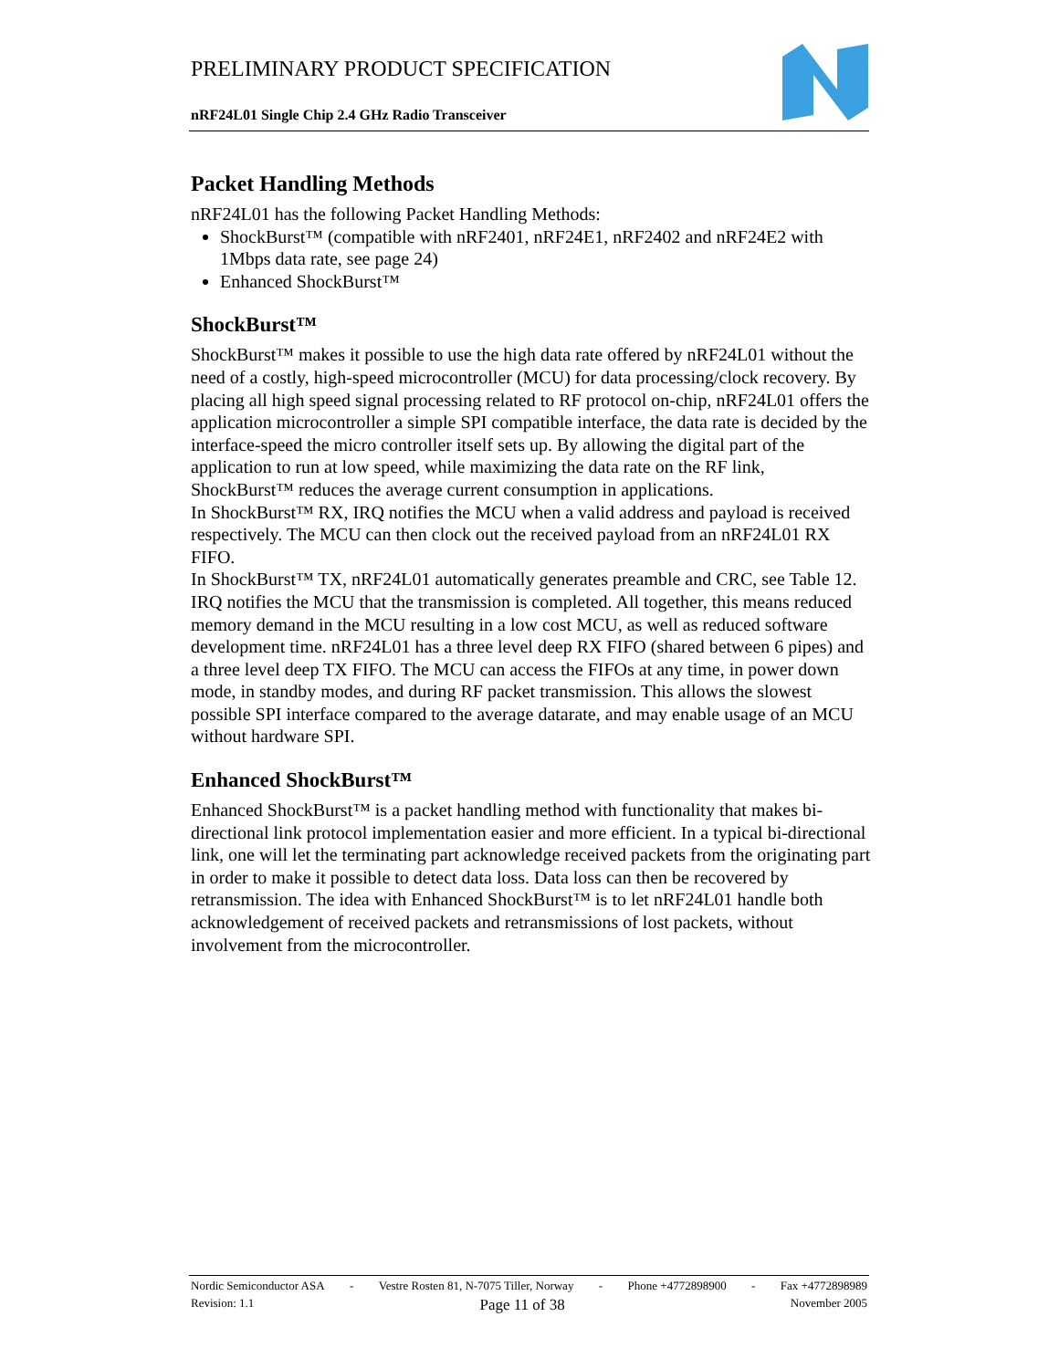PRELIMINARY PRODUCT SPECIFICATION
nRF24L01 Single Chip 2.4 GHz Radio Transceiver
Packet Handling Methods
nRF24L01 has the following Packet Handling Methods:
ShockBurst™ (compatible with nRF2401, nRF24E1, nRF2402 and nRF24E2 with 1Mbps data rate, see page 24)
Enhanced ShockBurst™
ShockBurst™
ShockBurst™ makes it possible to use the high data rate offered by nRF24L01 without the need of a costly, high-speed microcontroller (MCU) for data processing/clock recovery. By placing all high speed signal processing related to RF protocol on-chip, nRF24L01 offers the application microcontroller a simple SPI compatible interface, the data rate is decided by the interface-speed the micro controller itself sets up. By allowing the digital part of the application to run at low speed, while maximizing the data rate on the RF link, ShockBurst™ reduces the average current consumption in applications.
In ShockBurst™ RX, IRQ notifies the MCU when a valid address and payload is received respectively. The MCU can then clock out the received payload from an nRF24L01 RX FIFO.
In ShockBurst™ TX, nRF24L01 automatically generates preamble and CRC, see Table 12. IRQ notifies the MCU that the transmission is completed. All together, this means reduced memory demand in the MCU resulting in a low cost MCU, as well as reduced software development time. nRF24L01 has a three level deep RX FIFO (shared between 6 pipes) and a three level deep TX FIFO. The MCU can access the FIFOs at any time, in power down mode, in standby modes, and during RF packet transmission. This allows the slowest possible SPI interface compared to the average datarate, and may enable usage of an MCU without hardware SPI.
Enhanced ShockBurst™
Enhanced ShockBurst™ is a packet handling method with functionality that makes bi-directional link protocol implementation easier and more efficient. In a typical bi-directional link, one will let the terminating part acknowledge received packets from the originating part in order to make it possible to detect data loss. Data loss can then be recovered by retransmission. The idea with Enhanced ShockBurst™ is to let nRF24L01 handle both acknowledgement of received packets and retransmissions of lost packets, without involvement from the microcontroller.
Nordic Semiconductor ASA - Vestre Rosten 81, N-7075 Tiller, Norway - Phone +4772898900 - Fax +4772898989
Revision: 1.1 Page 11 of 38 November 2005